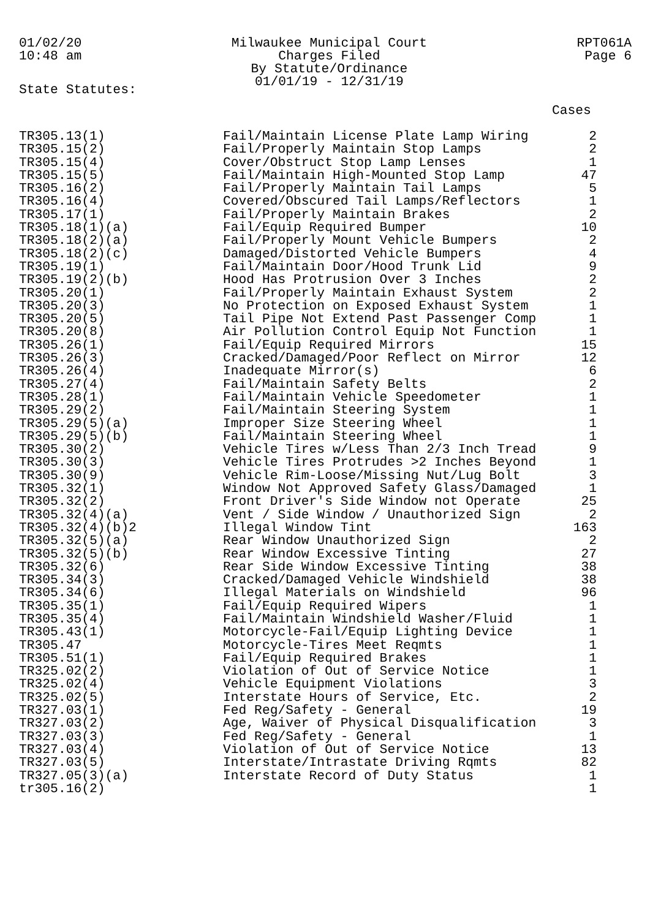01/02/20
10:48 am
Milwaukee Municipal Court
Charges Filed
By Statute/Ordinance
01/01/19 - 12/31/19
RPT061A
Page 6
State Statutes:
Cases
| TR305.13(1) | Fail/Maintain License Plate Lamp Wiring | 2 |
| TR305.15(2) | Fail/Properly Maintain Stop Lamps | 2 |
| TR305.15(4) | Cover/Obstruct Stop Lamp Lenses | 1 |
| TR305.15(5) | Fail/Maintain High-Mounted Stop Lamp | 47 |
| TR305.16(2) | Fail/Properly Maintain Tail Lamps | 5 |
| TR305.16(4) | Covered/Obscured Tail Lamps/Reflectors | 1 |
| TR305.17(1) | Fail/Properly Maintain Brakes | 2 |
| TR305.18(1)(a) | Fail/Equip Required Bumper | 10 |
| TR305.18(2)(a) | Fail/Properly Mount Vehicle Bumpers | 2 |
| TR305.18(2)(c) | Damaged/Distorted Vehicle Bumpers | 4 |
| TR305.19(1) | Fail/Maintain Door/Hood Trunk Lid | 9 |
| TR305.19(2)(b) | Hood Has Protrusion Over 3 Inches | 2 |
| TR305.20(1) | Fail/Properly Maintain Exhaust System | 2 |
| TR305.20(3) | No Protection on Exposed Exhaust System | 1 |
| TR305.20(5) | Tail Pipe Not Extend Past Passenger Comp | 1 |
| TR305.20(8) | Air Pollution Control Equip Not Function | 1 |
| TR305.26(1) | Fail/Equip Required Mirrors | 15 |
| TR305.26(3) | Cracked/Damaged/Poor Reflect on Mirror | 12 |
| TR305.26(4) | Inadequate Mirror(s) | 6 |
| TR305.27(4) | Fail/Maintain Safety Belts | 2 |
| TR305.28(1) | Fail/Maintain Vehicle Speedometer | 1 |
| TR305.29(2) | Fail/Maintain Steering System | 1 |
| TR305.29(5)(a) | Improper Size Steering Wheel | 1 |
| TR305.29(5)(b) | Fail/Maintain Steering Wheel | 1 |
| TR305.30(2) | Vehicle Tires w/Less Than 2/3 Inch Tread | 9 |
| TR305.30(3) | Vehicle Tires Protrudes >2 Inches Beyond | 1 |
| TR305.30(9) | Vehicle Rim-Loose/Missing Nut/Lug Bolt | 3 |
| TR305.32(1) | Window Not Approved Safety Glass/Damaged | 1 |
| TR305.32(2) | Front Driver's Side Window not Operate | 25 |
| TR305.32(4)(a) | Vent / Side Window / Unauthorized Sign | 2 |
| TR305.32(4)(b)2 | Illegal Window Tint | 163 |
| TR305.32(5)(a) | Rear Window Unauthorized Sign | 2 |
| TR305.32(5)(b) | Rear Window Excessive Tinting | 27 |
| TR305.32(6) | Rear Side Window Excessive Tinting | 38 |
| TR305.34(3) | Cracked/Damaged Vehicle Windshield | 38 |
| TR305.34(6) | Illegal Materials on Windshield | 96 |
| TR305.35(1) | Fail/Equip Required Wipers | 1 |
| TR305.35(4) | Fail/Maintain Windshield Washer/Fluid | 1 |
| TR305.43(1) | Motorcycle-Fail/Equip Lighting Device | 1 |
| TR305.47 | Motorcycle-Tires Meet Reqmts | 1 |
| TR305.51(1) | Fail/Equip Required Brakes | 1 |
| TR325.02(2) | Violation of Out of Service Notice | 1 |
| TR325.02(4) | Vehicle Equipment Violations | 3 |
| TR325.02(5) | Interstate Hours of Service, Etc. | 2 |
| TR327.03(1) | Fed Reg/Safety - General | 19 |
| TR327.03(2) | Age, Waiver of Physical Disqualification | 3 |
| TR327.03(3) | Fed Reg/Safety - General | 1 |
| TR327.03(4) | Violation of Out of Service Notice | 13 |
| TR327.03(5) | Interstate/Intrastate Driving Rqmts | 82 |
| TR327.05(3)(a) | Interstate Record of Duty Status | 1 |
| tr305.16(2) | | 1 |